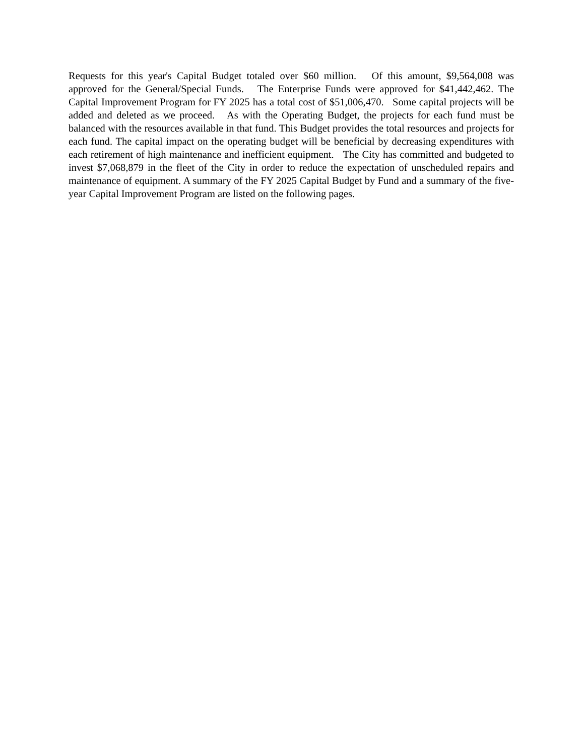Requests for this year's Capital Budget totaled over $60 million. Of this amount, $9,564,008 was approved for the General/Special Funds. The Enterprise Funds were approved for $41,442,462. The Capital Improvement Program for FY 2025 has a total cost of $51,006,470. Some capital projects will be added and deleted as we proceed. As with the Operating Budget, the projects for each fund must be balanced with the resources available in that fund. This Budget provides the total resources and projects for each fund. The capital impact on the operating budget will be beneficial by decreasing expenditures with each retirement of high maintenance and inefficient equipment. The City has committed and budgeted to invest $7,068,879 in the fleet of the City in order to reduce the expectation of unscheduled repairs and maintenance of equipment. A summary of the FY 2025 Capital Budget by Fund and a summary of the five-year Capital Improvement Program are listed on the following pages.